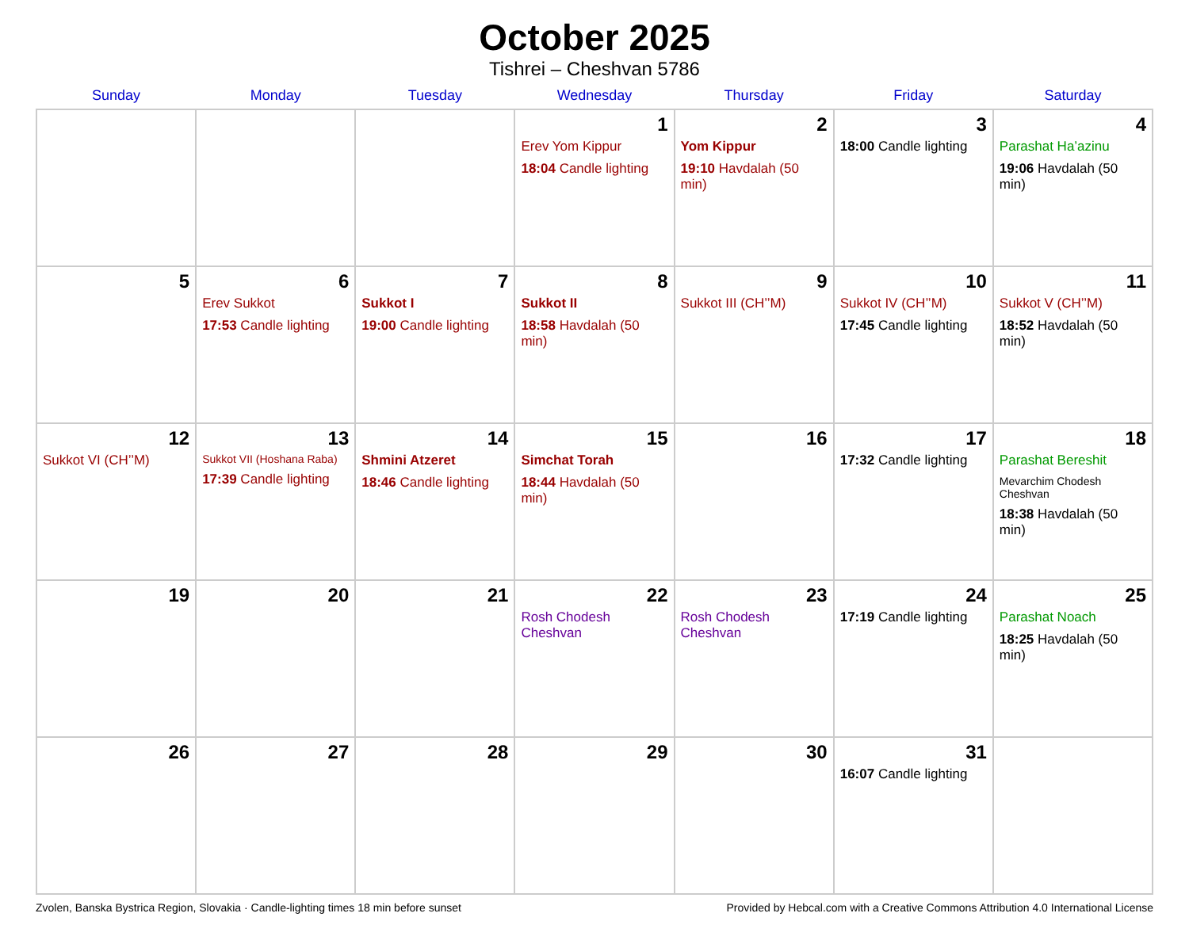October 2025
Tishrei – Cheshvan 5786
| Sunday | Monday | Tuesday | Wednesday | Thursday | Friday | Saturday |
| --- | --- | --- | --- | --- | --- | --- |
| | | | 1 Erev Yom Kippur 18:04 Candle lighting | 2 Yom Kippur 19:10 Havdalah (50 min) | 3 18:00 Candle lighting | 4 Parashat Ha’azinu 19:06 Havdalah (50 min) |
| 5 | 6 Erev Sukkot 17:53 Candle lighting | 7 Sukkot I 19:00 Candle lighting | 8 Sukkot II 18:58 Havdalah (50 min) | 9 Sukkot III (CH’’M) | 10 Sukkot IV (CH’’M) 17:45 Candle lighting | 11 Sukkot V (CH’’M) 18:52 Havdalah (50 min) |
| 12 Sukkot VI (CH’’M) | 13 Sukkot VII (Hoshana Raba) 17:39 Candle lighting | 14 Shmini Atzeret 18:46 Candle lighting | 15 Simchat Torah 18:44 Havdalah (50 min) | 16 | 17 17:32 Candle lighting | 18 Parashat Bereshit Mevarchim Chodesh Cheshvan 18:38 Havdalah (50 min) |
| 19 | 20 | 21 | 22 Rosh Chodesh Cheshvan | 23 Rosh Chodesh Cheshvan | 24 17:19 Candle lighting | 25 Parashat Noach 18:25 Havdalah (50 min) |
| 26 | 27 | 28 | 29 | 30 | 31 16:07 Candle lighting | |
Zvolen, Banska Bystrica Region, Slovakia · Candle-lighting times 18 min before sunset Provided by Hebcal.com with a Creative Commons Attribution 4.0 International License